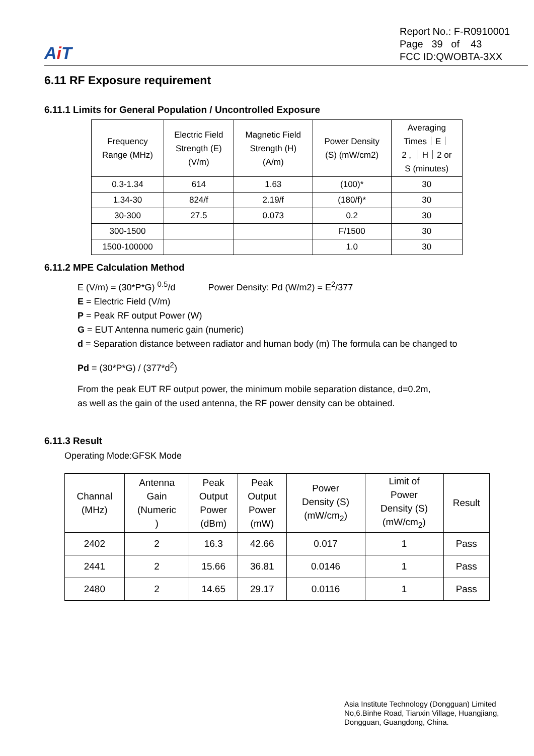Ai T
Report No.: F-R0910001
Page 39 of 43
FCC ID:QWOBTA-3XX
6.11 RF Exposure requirement
6.11.1 Limits for General Population / Uncontrolled Exposure
| Frequency Range (MHz) | Electric Field Strength (E) (V/m) | Magnetic Field Strength (H) (A/m) | Power Density (S) (mW/cm2) | Averaging Times｜E｜ 2 , ｜H｜2 or S (minutes) |
| --- | --- | --- | --- | --- |
| 0.3-1.34 | 614 | 1.63 | (100)* | 30 |
| 1.34-30 | 824/f | 2.19/f | (180/f)* | 30 |
| 30-300 | 27.5 | 0.073 | 0.2 | 30 |
| 300-1500 | | | F/1500 | 30 |
| 1500-100000 | | | 1.0 | 30 |
6.11.2 MPE Calculation Method
E (V/m) = (30*P*G) <sup>0.5</sup>/d Power Density: Pd (W/m2) = E<sup>2</sup>/377
E = Electric Field (V/m)
P = Peak RF output Power (W)
G = EUT Antenna numeric gain (numeric)
d = Separation distance between radiator and human body (m) The formula can be changed to
Pd = (30*P*G) / (377*d<sup>2</sup>)
From the peak EUT RF output power, the minimum mobile separation distance, d=0.2m,
as well as the gain of the used antenna, the RF power density can be obtained.
6.11.3 Result
Operating Mode:GFSK Mode
| Channal (MHz) | Antenna Gain (Numeric ) | Peak Output Power (dBm) | Peak Output Power (mW) | Power Density (S) (mW/cm<sub>2</sub>) | Limit of Power Density (S) (mW/cm<sub>2</sub>) | Result |
| --- | --- | --- | --- | --- | --- | --- |
| 2402 | 2 | 16.3 | 42.66 | 0.017 | 1 | Pass |
| 2441 | 2 | 15.66 | 36.81 | 0.0146 | 1 | Pass |
| 2480 | 2 | 14.65 | 29.17 | 0.0116 | 1 | Pass |
Asia Institute Technology (Dongguan) Limited
No,6.Binhe Road, Tianxin Village, Huangjiang,
Dongguan, Guangdong, China.